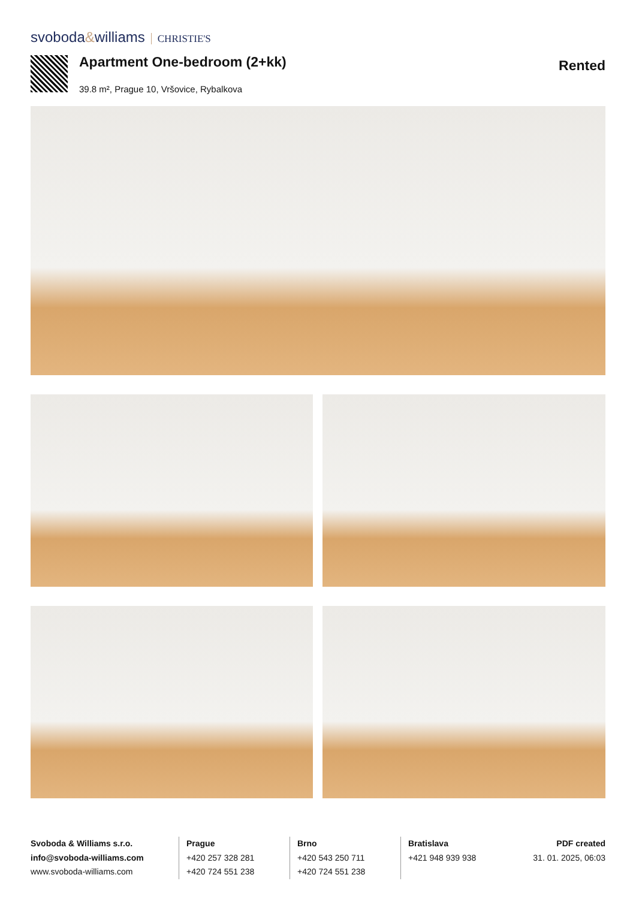svoboda&williams CHRISTIE'S
Apartment One-bedroom (2+kk) Rented
39.8 m², Prague 10, Vršovice, Rybalkova
Svoboda & Williams s.r.o.
info@svoboda-williams.com
www.svoboda-williams.com
Prague
+420 257 328 281
+420 724 551 238
Brno
+420 543 250 711
+420 724 551 238
Bratislava
+421 948 939 938
PDF created
31. 01. 2025, 06:03